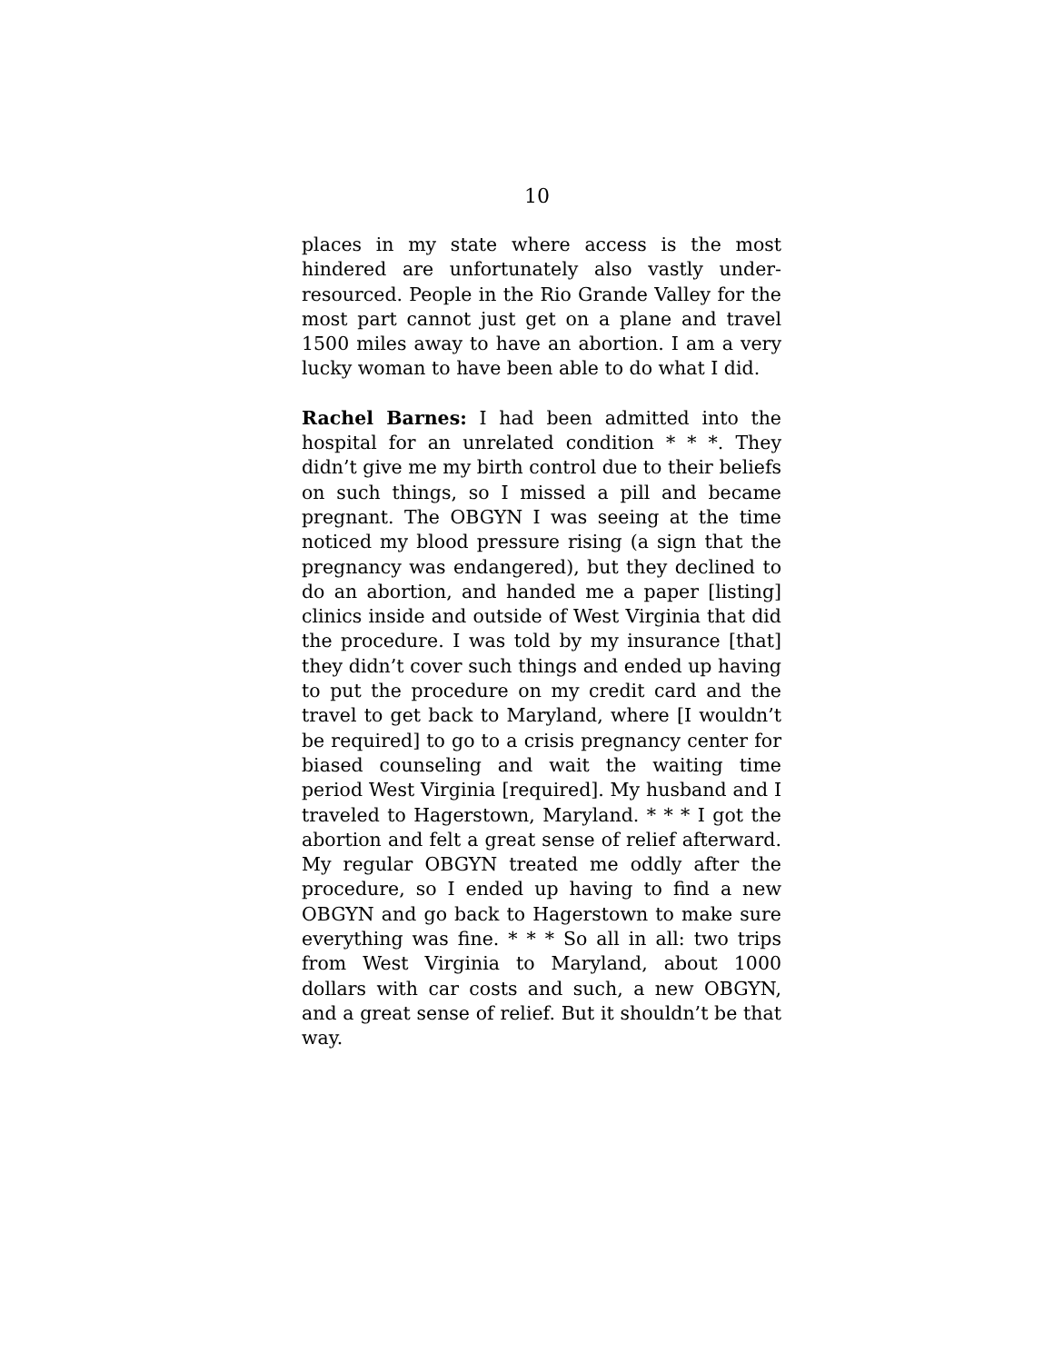10
places in my state where access is the most hindered are unfortunately also vastly under-resourced. People in the Rio Grande Valley for the most part cannot just get on a plane and travel 1500 miles away to have an abortion. I am a very lucky woman to have been able to do what I did.
Rachel Barnes: I had been admitted into the hospital for an unrelated condition * * *. They didn’t give me my birth control due to their beliefs on such things, so I missed a pill and became pregnant. The OBGYN I was seeing at the time noticed my blood pressure rising (a sign that the pregnancy was endangered), but they declined to do an abortion, and handed me a paper [listing] clinics inside and outside of West Virginia that did the procedure. I was told by my insurance [that] they didn’t cover such things and ended up having to put the procedure on my credit card and the travel to get back to Maryland, where [I wouldn’t be required] to go to a crisis pregnancy center for biased counseling and wait the waiting time period West Virginia [required]. My husband and I traveled to Hagerstown, Maryland. * * * I got the abortion and felt a great sense of relief afterward. My regular OBGYN treated me oddly after the procedure, so I ended up having to find a new OBGYN and go back to Hagerstown to make sure everything was fine. * * * So all in all: two trips from West Virginia to Maryland, about 1000 dollars with car costs and such, a new OBGYN, and a great sense of relief. But it shouldn’t be that way.